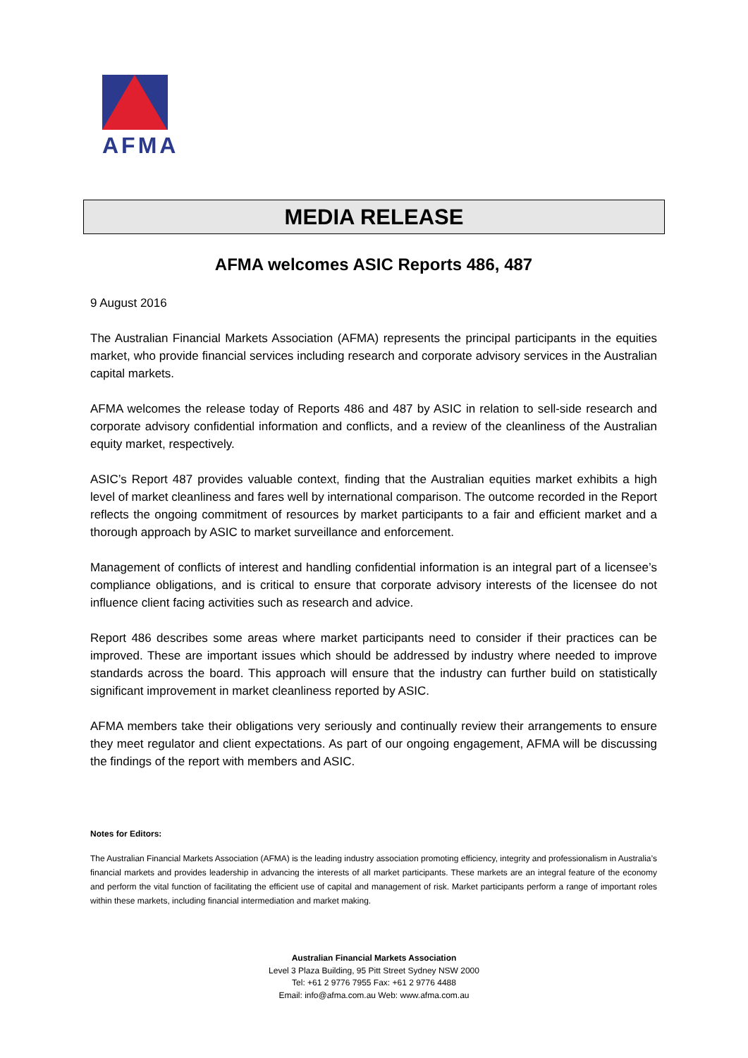AFMA
MEDIA RELEASE
AFMA welcomes ASIC Reports 486, 487
9 August 2016
The Australian Financial Markets Association (AFMA) represents the principal participants in the equities market, who provide financial services including research and corporate advisory services in the Australian capital markets.
AFMA welcomes the release today of Reports 486 and 487 by ASIC in relation to sell-side research and corporate advisory confidential information and conflicts, and a review of the cleanliness of the Australian equity market, respectively.
ASIC’s Report 487 provides valuable context, finding that the Australian equities market exhibits a high level of market cleanliness and fares well by international comparison. The outcome recorded in the Report reflects the ongoing commitment of resources by market participants to a fair and efficient market and a thorough approach by ASIC to market surveillance and enforcement.
Management of conflicts of interest and handling confidential information is an integral part of a licensee’s compliance obligations, and is critical to ensure that corporate advisory interests of the licensee do not influence client facing activities such as research and advice.
Report 486 describes some areas where market participants need to consider if their practices can be improved. These are important issues which should be addressed by industry where needed to improve standards across the board. This approach will ensure that the industry can further build on statistically significant improvement in market cleanliness reported by ASIC.
AFMA members take their obligations very seriously and continually review their arrangements to ensure they meet regulator and client expectations. As part of our ongoing engagement, AFMA will be discussing the findings of the report with members and ASIC.
Notes for Editors:
The Australian Financial Markets Association (AFMA) is the leading industry association promoting efficiency, integrity and professionalism in Australia’s financial markets and provides leadership in advancing the interests of all market participants. These markets are an integral feature of the economy and perform the vital function of facilitating the efficient use of capital and management of risk. Market participants perform a range of important roles within these markets, including financial intermediation and market making.
Australian Financial Markets Association
Level 3 Plaza Building, 95 Pitt Street Sydney NSW 2000
Tel: +61 2 9776 7955 Fax: +61 2 9776 4488
Email: info@afma.com.au Web: www.afma.com.au